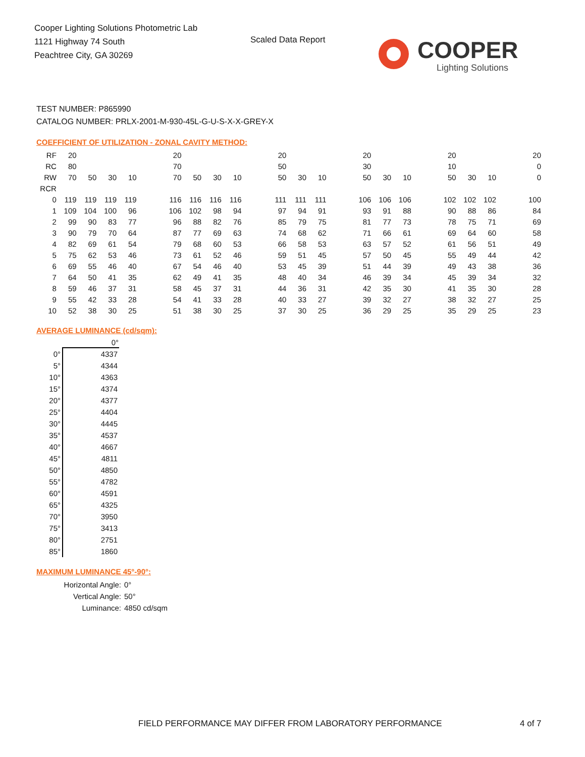Cooper Lighting Solutions Photometric Lab
1121 Highway 74 South
Peachtree City, GA 30269
Scaled Data Report COOPER
Lighting Solutions
TEST NUMBER: P865990
CATALOG NUMBER: PRLX-2001-M-930-45L-G-U-S-X-X-GREY-X
COEFFICIENT OF UTILIZATION - ZONAL CAVITY METHOD:
| RF | 20 | | | | | 20 | | | | | 20 | | | | 20 | | | | 20 | | | | 20 |
| RC | 80 | | | | | 70 | | | | | 50 | | | | 30 | | | | 10 | | | | 0 |
| RW | 70 | 50 | 30 | 10 | | 70 | 50 | 30 | 10 | | 50 | 30 | 10 | | 50 | 30 | 10 | | 50 | 30 | 10 | | 0 |
| RCR | | | | | | | | | | | | | | | | | | | | | | | |
| 0 | 119 | 119 | 119 | 119 | | 116 | 116 | 116 | 116 | | 111 | 111 | 111 | | 106 | 106 | 106 | | 102 | 102 | 102 | | 100 |
| 1 | 109 | 104 | 100 | 96 | | 106 | 102 | 98 | 94 | | 97 | 94 | 91 | | 93 | 91 | 88 | | 90 | 88 | 86 | | 84 |
| 2 | 99 | 90 | 83 | 77 | | 96 | 88 | 82 | 76 | | 85 | 79 | 75 | | 81 | 77 | 73 | | 78 | 75 | 71 | | 69 |
| 3 | 90 | 79 | 70 | 64 | | 87 | 77 | 69 | 63 | | 74 | 68 | 62 | | 71 | 66 | 61 | | 69 | 64 | 60 | | 58 |
| 4 | 82 | 69 | 61 | 54 | | 79 | 68 | 60 | 53 | | 66 | 58 | 53 | | 63 | 57 | 52 | | 61 | 56 | 51 | | 49 |
| 5 | 75 | 62 | 53 | 46 | | 73 | 61 | 52 | 46 | | 59 | 51 | 45 | | 57 | 50 | 45 | | 55 | 49 | 44 | | 42 |
| 6 | 69 | 55 | 46 | 40 | | 67 | 54 | 46 | 40 | | 53 | 45 | 39 | | 51 | 44 | 39 | | 49 | 43 | 38 | | 36 |
| 7 | 64 | 50 | 41 | 35 | | 62 | 49 | 41 | 35 | | 48 | 40 | 34 | | 46 | 39 | 34 | | 45 | 39 | 34 | | 32 |
| 8 | 59 | 46 | 37 | 31 | | 58 | 45 | 37 | 31 | | 44 | 36 | 31 | | 42 | 35 | 30 | | 41 | 35 | 30 | | 28 |
| 9 | 55 | 42 | 33 | 28 | | 54 | 41 | 33 | 28 | | 40 | 33 | 27 | | 39 | 32 | 27 | | 38 | 32 | 27 | | 25 |
| 10 | 52 | 38 | 30 | 25 | | 51 | 38 | 30 | 25 | | 37 | 30 | 25 | | 36 | 29 | 25 | | 35 | 29 | 25 | | 23 |
AVERAGE LUMINANCE (cd/sqm):
| | 0° |
| --- | --- |
| 0° | 4337 |
| 5° | 4344 |
| 10° | 4363 |
| 15° | 4374 |
| 20° | 4377 |
| 25° | 4404 |
| 30° | 4445 |
| 35° | 4537 |
| 40° | 4667 |
| 45° | 4811 |
| 50° | 4850 |
| 55° | 4782 |
| 60° | 4591 |
| 65° | 4325 |
| 70° | 3950 |
| 75° | 3413 |
| 80° | 2751 |
| 85° | 1860 |
MAXIMUM LUMINANCE 45°-90°:
| Horizontal Angle: | 0° |
| Vertical Angle: | 50° |
| Luminance: | 4850 cd/sqm |
FIELD PERFORMANCE MAY DIFFER FROM LABORATORY PERFORMANCE
4 of 7